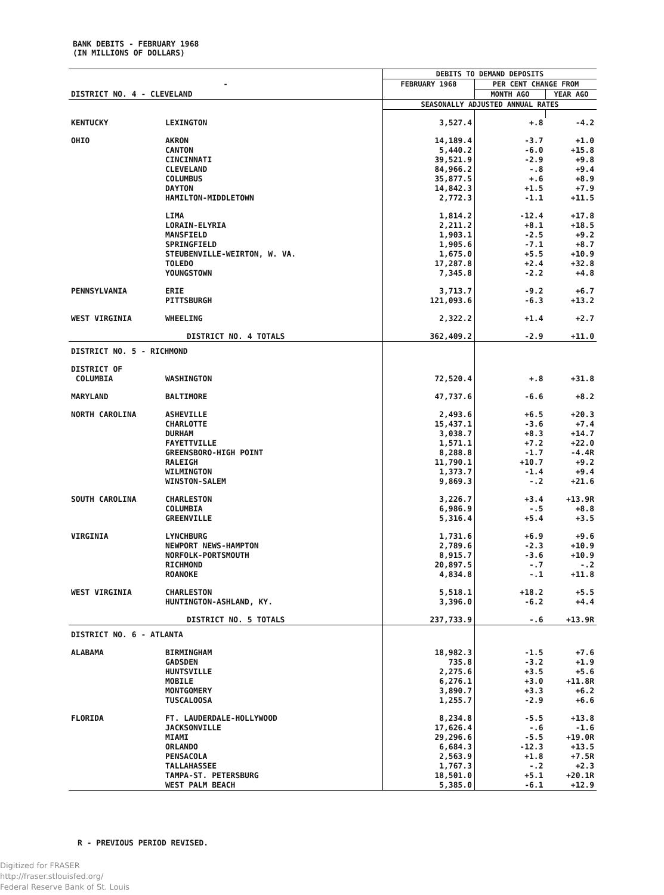BANK DEBITS - FEBRUARY 1968
(IN MILLIONS OF DOLLARS)
| | | DEBITS TO DEMAND DEPOSITS | | |
| --- | --- | --- | --- | --- |
| - | | FEBRUARY 1968 | PER CENT CHANGE FROM | |
| DISTRICT NO. 4 - CLEVELAND | | | MONTH AGO | YEAR AGO |
| | | SEASONALLY ADJUSTED ANNUAL RATES | | |
| KENTUCKY | LEXINGTON | 3,527.4 | +.8 | -4.2 |
| OHIO | AKRON CANTON CINCINNATI CLEVELAND COLUMBUS DAYTON HAMILTON-MIDDLETOWN | 14,189.4 5,440.2 39,521.9 84,966.2 35,877.5 14,842.3 2,772.3 | -3.7 -6.0 -2.9 -.8 +.6 +1.5 -1.1 | +1.0 +15.8 +9.8 +9.4 +8.9 +7.9 +11.5 |
| | LIMA LORAIN-ELYRIA MANSFIELD SPRINGFIELD STEUBENVILLE-WEIRTON, W. VA. TOLEDO YOUNGSTOWN | 1,814.2 2,211.2 1,903.1 1,905.6 1,675.0 17,287.8 7,345.8 | -12.4 +8.1 -2.5 -7.1 +5.5 +2.4 -2.2 | +17.8 +18.5 +9.2 +8.7 +10.9 +32.8 +4.8 |
| PENNSYLVANIA | ERIE PITTSBURGH | 3,713.7 121,093.6 | -9.2 -6.3 | +6.7 +13.2 |
| WEST VIRGINIA | WHEELING | 2,322.2 | +1.4 | +2.7 |
| | DISTRICT NO. 4 TOTALS | 362,409.2 | -2.9 | +11.0 |
| DISTRICT NO. 5 - RICHMOND | | | | |
| DISTRICT OF COLUMBIA | WASHINGTON | 72,520.4 | +.8 | +31.8 |
| MARYLAND | BALTIMORE | 47,737.6 | -6.6 | +8.2 |
| NORTH CAROLINA | ASHEVILLE CHARLOTTE DURHAM FAYETTVILLE GREENSBORO-HIGH POINT RALEIGH WILMINGTON WINSTON-SALEM | 2,493.6 15,437.1 3,038.7 1,571.1 8,288.8 11,790.1 1,373.7 9,869.3 | +6.5 -3.6 +8.3 +7.2 -1.7 +10.7 -1.4 -.2 | +20.3 +7.4 +14.7 +22.0 -4.4R +9.2 +9.4 +21.6 |
| SOUTH CAROLINA | CHARLESTON COLUMBIA GREENVILLE | 3,226.7 6,986.9 5,316.4 | +3.4 -.5 +5.4 | +13.9R +8.8 +3.5 |
| VIRGINIA | LYNCHBURG NEWPORT NEWS-HAMPTON NORFOLK-PORTSMOUTH RICHMOND ROANOKE | 1,731.6 2,789.6 8,915.7 20,897.5 4,834.8 | +6.9 -2.3 -3.6 -.7 -.1 | +9.6 +10.9 +10.9 -.2 +11.8 |
| WEST VIRGINIA | CHARLESTON HUNTINGTON-ASHLAND, KY. | 5,518.1 3,396.0 | +18.2 -6.2 | +5.5 +4.4 |
| | DISTRICT NO. 5 TOTALS | 237,733.9 | -.6 | +13.9R |
| DISTRICT NO. 6 - ATLANTA | | | | |
| ALABAMA | BIRMINGHAM GADSDEN HUNTSVILLE MOBILE MONTGOMERY TUSCALOOSA | 18,982.3 735.8 2,275.6 6,276.1 3,890.7 1,255.7 | -1.5 -3.2 +3.5 +3.0 +3.3 -2.9 | +7.6 +1.9 +5.6 +11.8R +6.2 +6.6 |
| FLORIDA | FT. LAUDERDALE-HOLLYWOOD JACKSONVILLE MIAMI ORLANDO PENSACOLA TALLAHASSEE TAMPA-ST. PETERSBURG WEST PALM BEACH | 8,234.8 17,626.4 29,296.6 6,684.3 2,563.9 1,767.3 18,501.0 5,385.0 | -5.5 -.6 -5.5 -12.3 +1.8 -.2 +5.1 -6.1 | +13.8 -1.6 +19.0R +13.5 +7.5R +2.3 +20.1R +12.9 |
R - PREVIOUS PERIOD REVISED.
Digitized for FRASER
http://fraser.stlouisfed.org/
Federal Reserve Bank of St. Louis